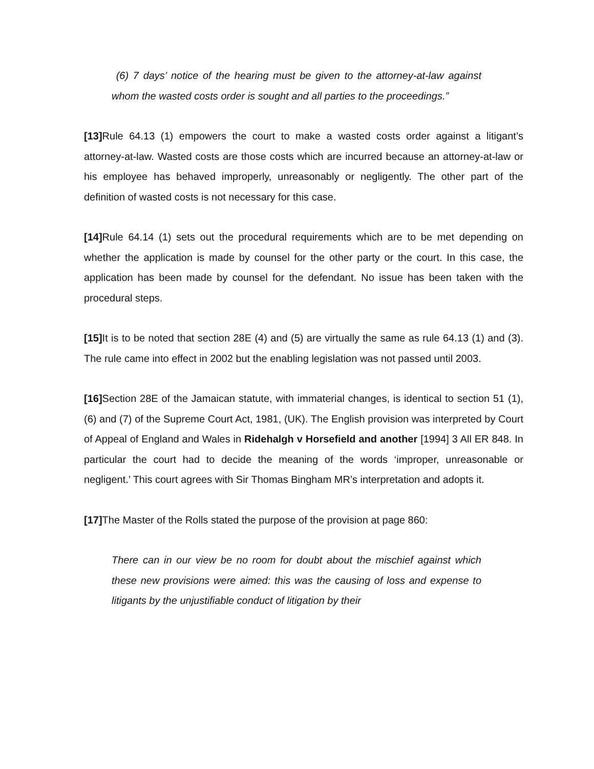(6) 7 days’ notice of the hearing must be given to the attorney-at-law against whom the wasted costs order is sought and all parties to the proceedings.”
[13] Rule 64.13 (1) empowers the court to make a wasted costs order against a litigant’s attorney-at-law. Wasted costs are those costs which are incurred because an attorney-at-law or his employee has behaved improperly, unreasonably or negligently. The other part of the definition of wasted costs is not necessary for this case.
[14] Rule 64.14 (1) sets out the procedural requirements which are to be met depending on whether the application is made by counsel for the other party or the court. In this case, the application has been made by counsel for the defendant. No issue has been taken with the procedural steps.
[15] It is to be noted that section 28E (4) and (5) are virtually the same as rule 64.13 (1) and (3). The rule came into effect in 2002 but the enabling legislation was not passed until 2003.
[16] Section 28E of the Jamaican statute, with immaterial changes, is identical to section 51 (1), (6) and (7) of the Supreme Court Act, 1981, (UK). The English provision was interpreted by Court of Appeal of England and Wales in Ridehalgh v Horsefield and another [1994] 3 All ER 848. In particular the court had to decide the meaning of the words ‘improper, unreasonable or negligent.’ This court agrees with Sir Thomas Bingham MR’s interpretation and adopts it.
[17] The Master of the Rolls stated the purpose of the provision at page 860:
There can in our view be no room for doubt about the mischief against which these new provisions were aimed: this was the causing of loss and expense to litigants by the unjustifiable conduct of litigation by their